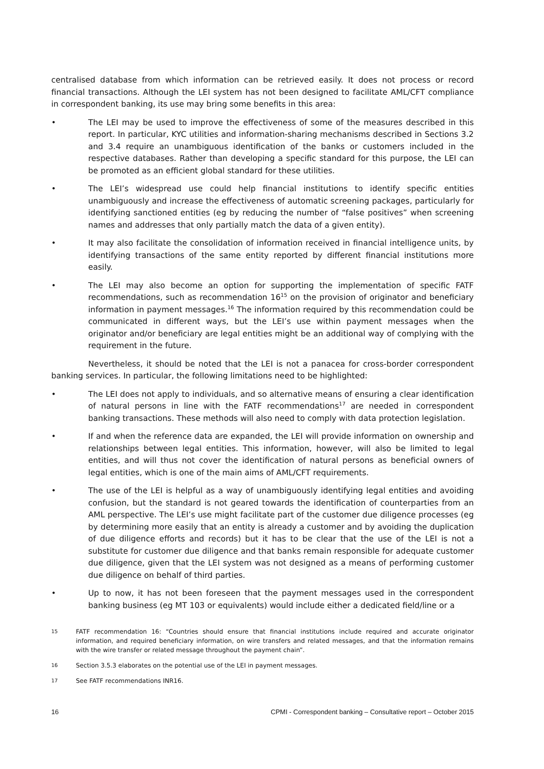centralised database from which information can be retrieved easily. It does not process or record financial transactions. Although the LEI system has not been designed to facilitate AML/CFT compliance in correspondent banking, its use may bring some benefits in this area:
• The LEI may be used to improve the effectiveness of some of the measures described in this report. In particular, KYC utilities and information-sharing mechanisms described in Sections 3.2 and 3.4 require an unambiguous identification of the banks or customers included in the respective databases. Rather than developing a specific standard for this purpose, the LEI can be promoted as an efficient global standard for these utilities.
• The LEI’s widespread use could help financial institutions to identify specific entities unambiguously and increase the effectiveness of automatic screening packages, particularly for identifying sanctioned entities (eg by reducing the number of “false positives” when screening names and addresses that only partially match the data of a given entity).
• It may also facilitate the consolidation of information received in financial intelligence units, by identifying transactions of the same entity reported by different financial institutions more easily.
• The LEI may also become an option for supporting the implementation of specific FATF recommendations, such as recommendation 16<sup>15</sup> on the provision of originator and beneficiary information in payment messages.<sup>16</sup> The information required by this recommendation could be communicated in different ways, but the LEI’s use within payment messages when the originator and/or beneficiary are legal entities might be an additional way of complying with the requirement in the future.
Nevertheless, it should be noted that the LEI is not a panacea for cross-border correspondent banking services. In particular, the following limitations need to be highlighted:
• The LEI does not apply to individuals, and so alternative means of ensuring a clear identification of natural persons in line with the FATF recommendations<sup>17</sup> are needed in correspondent banking transactions. These methods will also need to comply with data protection legislation.
• If and when the reference data are expanded, the LEI will provide information on ownership and relationships between legal entities. This information, however, will also be limited to legal entities, and will thus not cover the identification of natural persons as beneficial owners of legal entities, which is one of the main aims of AML/CFT requirements.
• The use of the LEI is helpful as a way of unambiguously identifying legal entities and avoiding confusion, but the standard is not geared towards the identification of counterparties from an AML perspective. The LEI’s use might facilitate part of the customer due diligence processes (eg by determining more easily that an entity is already a customer and by avoiding the duplication of due diligence efforts and records) but it has to be clear that the use of the LEI is not a substitute for customer due diligence and that banks remain responsible for adequate customer due diligence, given that the LEI system was not designed as a means of performing customer due diligence on behalf of third parties.
• Up to now, it has not been foreseen that the payment messages used in the correspondent banking business (eg MT 103 or equivalents) would include either a dedicated field/line or a
15 FATF recommendation 16: “Countries should ensure that financial institutions include required and accurate originator information, and required beneficiary information, on wire transfers and related messages, and that the information remains with the wire transfer or related message throughout the payment chain”.
16 Section 3.5.3 elaborates on the potential use of the LEI in payment messages.
17 See FATF recommendations INR16.
16 CPMI - Correspondent banking – Consultative report – October 2015